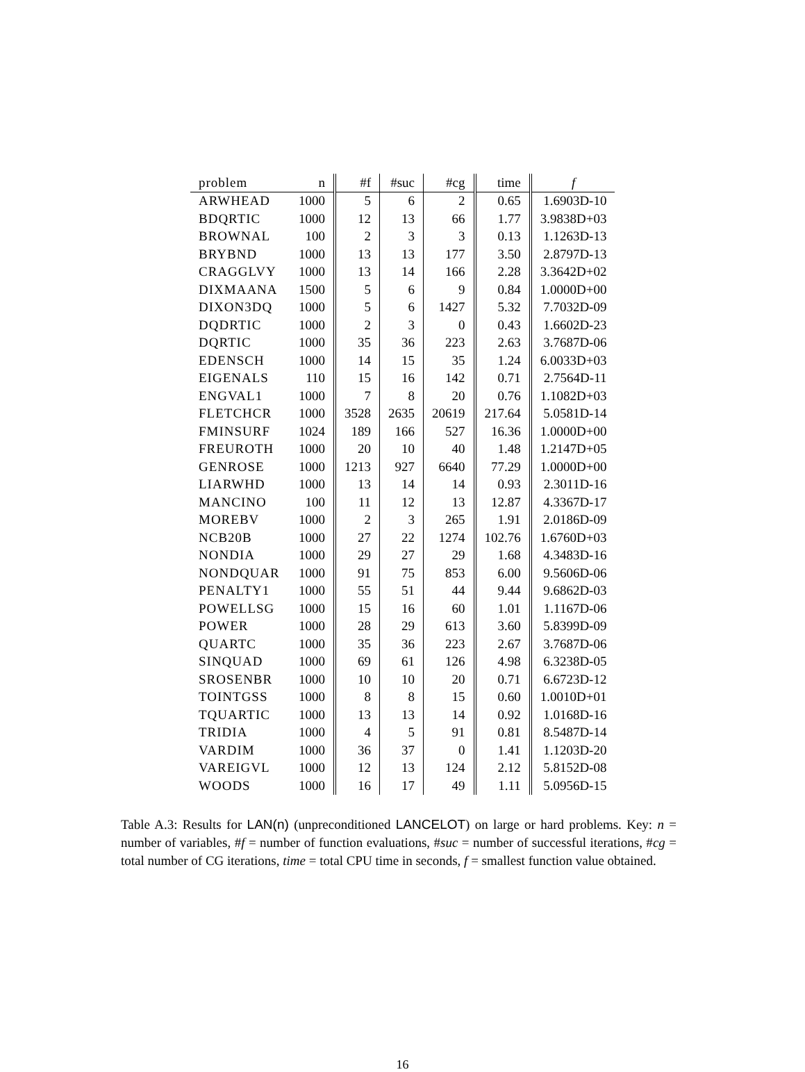| problem | n | #f | #suc | #cg | time | f |
| --- | --- | --- | --- | --- | --- | --- |
| ARWHEAD | 1000 | 5 | 6 | 2 | 0.65 | 1.6903D-10 |
| BDQRTIC | 1000 | 12 | 13 | 66 | 1.77 | 3.9838D+03 |
| BROWNAL | 100 | 2 | 3 | 3 | 0.13 | 1.1263D-13 |
| BRYBND | 1000 | 13 | 13 | 177 | 3.50 | 2.8797D-13 |
| CRAGGLVY | 1000 | 13 | 14 | 166 | 2.28 | 3.3642D+02 |
| DIXMAANA | 1500 | 5 | 6 | 9 | 0.84 | 1.0000D+00 |
| DIXON3DQ | 1000 | 5 | 6 | 1427 | 5.32 | 7.7032D-09 |
| DQDRTIC | 1000 | 2 | 3 | 0 | 0.43 | 1.6602D-23 |
| DQRTIC | 1000 | 35 | 36 | 223 | 2.63 | 3.7687D-06 |
| EDENSCH | 1000 | 14 | 15 | 35 | 1.24 | 6.0033D+03 |
| EIGENALS | 110 | 15 | 16 | 142 | 0.71 | 2.7564D-11 |
| ENGVAL1 | 1000 | 7 | 8 | 20 | 0.76 | 1.1082D+03 |
| FLETCHCR | 1000 | 3528 | 2635 | 20619 | 217.64 | 5.0581D-14 |
| FMINSURF | 1024 | 189 | 166 | 527 | 16.36 | 1.0000D+00 |
| FREUROTH | 1000 | 20 | 10 | 40 | 1.48 | 1.2147D+05 |
| GENROSE | 1000 | 1213 | 927 | 6640 | 77.29 | 1.0000D+00 |
| LIARWHD | 1000 | 13 | 14 | 14 | 0.93 | 2.3011D-16 |
| MANCINO | 100 | 11 | 12 | 13 | 12.87 | 4.3367D-17 |
| MOREBV | 1000 | 2 | 3 | 265 | 1.91 | 2.0186D-09 |
| NCB20B | 1000 | 27 | 22 | 1274 | 102.76 | 1.6760D+03 |
| NONDIA | 1000 | 29 | 27 | 29 | 1.68 | 4.3483D-16 |
| NONDQUAR | 1000 | 91 | 75 | 853 | 6.00 | 9.5606D-06 |
| PENALTY1 | 1000 | 55 | 51 | 44 | 9.44 | 9.6862D-03 |
| POWELLSG | 1000 | 15 | 16 | 60 | 1.01 | 1.1167D-06 |
| POWER | 1000 | 28 | 29 | 613 | 3.60 | 5.8399D-09 |
| QUARTC | 1000 | 35 | 36 | 223 | 2.67 | 3.7687D-06 |
| SINQUAD | 1000 | 69 | 61 | 126 | 4.98 | 6.3238D-05 |
| SROSENBR | 1000 | 10 | 10 | 20 | 0.71 | 6.6723D-12 |
| TOINTGSS | 1000 | 8 | 8 | 15 | 0.60 | 1.0010D+01 |
| TQUARTIC | 1000 | 13 | 13 | 14 | 0.92 | 1.0168D-16 |
| TRIDIA | 1000 | 4 | 5 | 91 | 0.81 | 8.5487D-14 |
| VARDIM | 1000 | 36 | 37 | 0 | 1.41 | 1.1203D-20 |
| VAREIGVL | 1000 | 12 | 13 | 124 | 2.12 | 5.8152D-08 |
| WOODS | 1000 | 16 | 17 | 49 | 1.11 | 5.0956D-15 |
Table A.3: Results for LAN(n) (unpreconditioned LANCELOT) on large or hard problems. Key: n = number of variables, #f = number of function evaluations, #suc = number of successful iterations, #cg = total number of CG iterations, time = total CPU time in seconds, f = smallest function value obtained.
16